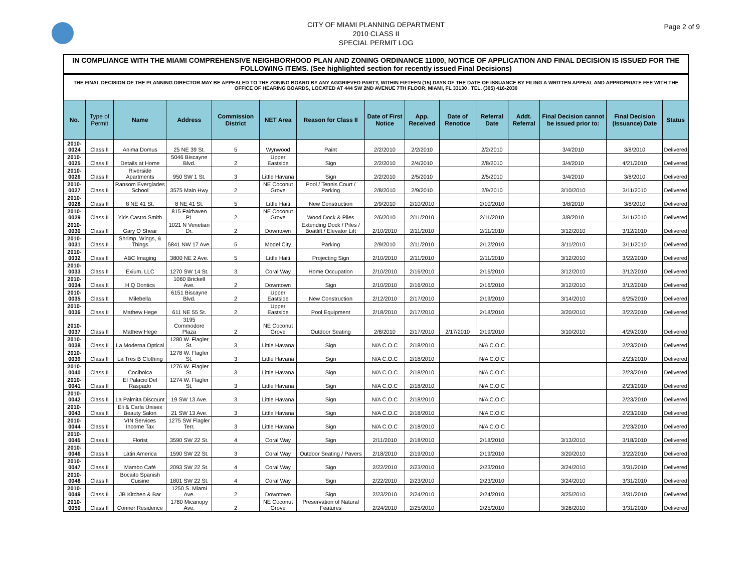CITY OF MIAMI PLANNING DEPARTMENT
2010 CLASS II
SPECIAL PERMIT LOG
Page 2 of 9
IN COMPLIANCE WITH THE MIAMI COMPREHENSIVE NEIGHBORHOOD PLAN AND ZONING ORDINANCE 11000, NOTICE OF APPLICATION AND FINAL DECISION IS ISSUED FOR THE FOLLOWING ITEMS. (See highlighted section for recently issued Final Decisions)
THE FINAL DECISION OF THE PLANNING DIRECTOR MAY BE APPEALED TO THE ZONING BOARD BY ANY AGGRIEVED PARTY, WITHIN FIFTEEN (15) DAYS OF THE DATE OF ISSUANCE BY FILING A WRITTEN APPEAL AND APPROPRIATE FEE WITH THE OFFICE OF HEARING BOARDS, LOCATED AT 444 SW 2ND AVENUE 7TH FLOOR, MIAMI, FL 33130 . TEL. (305) 416-2030
| No. | Type of Permit | Name | Address | Commission District | NET Area | Reason for Class II | Date of First Notice | App. Received | Date of Renotice | Referral Date | Addt. Referral | Final Decision cannot be issued prior to: | Final Decision (Issuance) Date | Status |
| --- | --- | --- | --- | --- | --- | --- | --- | --- | --- | --- | --- | --- | --- | --- |
| 2010-0024 | Class II | Anima Domus | 25 NE 39 St. | 5 | Wynwood | Paint | 2/2/2010 | 2/2/2010 | | 2/2/2010 | | 3/4/2010 | 3/8/2010 | Delivered |
| 2010-0025 | Class II | Details at Home | 5046 Biscayne Blvd. | 2 | Upper Eastside | Sign | 2/2/2010 | 2/4/2010 | | 2/8/2010 | | 3/4/2010 | 4/21/2010 | Delivered |
| 2010-0026 | Class II | Riverside Apartments | 950 SW 1 St. | 3 | Little Havana | Sign | 2/2/2010 | 2/5/2010 | | 2/5/2010 | | 3/4/2010 | 3/8/2010 | Delivered |
| 2010-0027 | Class II | Ransom Everglades School | 3575 Main Hwy | 2 | NE Coconut Grove | Pool / Tennis Court / Parking | 2/8/2010 | 2/9/2010 | | 2/9/2010 | | 3/10/2010 | 3/11/2010 | Delivered |
| 2010-0028 | Class II | 8 NE 41 St. | 8 NE 41 St. | 5 | Little Haiti | New Construction | 2/9/2010 | 2/10/2010 | | 2/10/2010 | | 3/8/2010 | 3/8/2010 | Delivered |
| 2010-0029 | Class II | Yiris Castro Smith | 815 Fairhaven PL | 2 | NE Coconut Grove | Wood Dock & Piles | 2/6/2010 | 2/11/2010 | | 2/11/2010 | | 3/8/2010 | 3/11/2010 | Delivered |
| 2010-0030 | Class II | Gary O Shear | 1021 N Venetian Dr. | 2 | Downtown | Extending Dock / Piles / Boatlift / Elevator Lift | 2/10/2010 | 2/11/2010 | | 2/11/2010 | | 3/12/2010 | 3/12/2010 | Delivered |
| 2010-0031 | Class II | Shrimp, Wings, & Things | 5841 NW 17 Ave. | 5 | Model City | Parking | 2/9/2010 | 2/11/2010 | | 2/12/2010 | | 3/11/2010 | 3/11/2010 | Delivered |
| 2010-0032 | Class II | ABC Imaging | 3800 NE 2 Ave. | 5 | Little Haiti | Projecting Sign | 2/10/2010 | 2/11/2010 | | 2/11/2010 | | 3/12/2010 | 3/22/2010 | Delivered |
| 2010-0033 | Class II | Exium, LLC | 1270 SW 14 St. | 3 | Coral Way | Home Occupation | 2/10/2010 | 2/16/2010 | | 2/16/2010 | | 3/12/2010 | 3/12/2010 | Delivered |
| 2010-0034 | Class II | H Q Dontics | 1060 Brickell Ave. | 2 | Downtown | Sign | 2/10/2010 | 2/16/2010 | | 2/16/2010 | | 3/12/2010 | 3/12/2010 | Delivered |
| 2010-0035 | Class II | Milebella | 6151 Biscayne Blvd. | 2 | Upper Eastside | New Construction | 2/12/2010 | 2/17/2010 | | 2/19/2010 | | 3/14/2010 | 6/25/2010 | Delivered |
| 2010-0036 | Class II | Mathew Hege | 611 NE 55 St. | 2 | Upper Eastside | Pool Equipment | 2/18/2010 | 2/17/2010 | | 2/18/2010 | | 3/20/2010 | 3/22/2010 | Delivered |
| 2010-0037 | Class II | Mathew Hege | 3195 Commodore Plaza | 2 | NE Coconut Grove | Outdoor Seating | 2/8/2010 | 2/17/2010 | 2/17/2010 | 2/19/2010 | | 3/10/2010 | 4/29/2010 | Delivered |
| 2010-0038 | Class II | La Moderna Optical | 1280 W. Flagler St. | 3 | Little Havana | Sign | N/A C.O.C | 2/18/2010 | | N/A C.O.C | | | 2/23/2010 | Delivered |
| 2010-0039 | Class II | La Tres B Clothing | 1278 W. Flagler St. | 3 | Little Havana | Sign | N/A C.O.C | 2/18/2010 | | N/A C.O.C | | | 2/23/2010 | Delivered |
| 2010-0040 | Class II | Cocibolca | 1276 W. Flagler St. | 3 | Little Havana | Sign | N/A C.O.C | 2/18/2010 | | N/A C.O.C | | | 2/23/2010 | Delivered |
| 2010-0041 | Class II | El Palacio Del Raspado | 1274 W. Flagler St. | 3 | Little Havana | Sign | N/A C.O.C | 2/18/2010 | | N/A C.O.C | | | 2/23/2010 | Delivered |
| 2010-0042 | Class II | La Palmita Discount | 19 SW 13 Ave. | 3 | Little Havana | Sign | N/A C.O.C | 2/18/2010 | | N/A C.O.C | | | 2/23/2010 | Delivered |
| 2010-0043 | Class II | Eli & Carla Unisex Beauty Salon | 21 SW 13 Ave. | 3 | Little Havana | Sign | N/A C.O.C | 2/18/2010 | | N/A C.O.C | | | 2/23/2010 | Delivered |
| 2010-0044 | Class II | VIN Services Income Tax | 1275 SW Flagler Terr. | 3 | Little Havana | Sign | N/A C.O.C | 2/18/2010 | | N/A C.O.C | | | 2/23/2010 | Delivered |
| 2010-0045 | Class II | Florist | 3590 SW 22 St. | 4 | Coral Way | Sign | 2/11/2010 | 2/18/2010 | | 2/18/2010 | | 3/13/2010 | 3/18/2010 | Delivered |
| 2010-0046 | Class II | Latin America | 1590 SW 22 St. | 3 | Coral Way | Outdoor Seating / Pavers | 2/18/2010 | 2/19/2010 | | 2/19/2010 | | 3/20/2010 | 3/22/2010 | Delivered |
| 2010-0047 | Class II | Mambo Café | 2093 SW 22 St. | 4 | Coral Way | Sign | 2/22/2010 | 2/23/2010 | | 2/23/2010 | | 3/24/2010 | 3/31/2010 | Delivered |
| 2010-0048 | Class II | Bocaito Spanish Cuisine | 1801 SW 22 St. | 4 | Coral Way | Sign | 2/22/2010 | 2/23/2010 | | 2/23/2010 | | 3/24/2010 | 3/31/2010 | Delivered |
| 2010-0049 | Class II | JB Kitchen & Bar | 1250 S. Miami Ave. | 2 | Downtown | Sign | 2/23/2010 | 2/24/2010 | | 2/24/2010 | | 3/25/2010 | 3/31/2010 | Delivered |
| 2010-0050 | Class II | Conner Residence | 1780 Micanopy Ave. | 2 | NE Coconut Grove | Preservation of Natural Features | 2/24/2010 | 2/25/2010 | | 2/25/2010 | | 3/26/2010 | 3/31/2010 | Delivered |